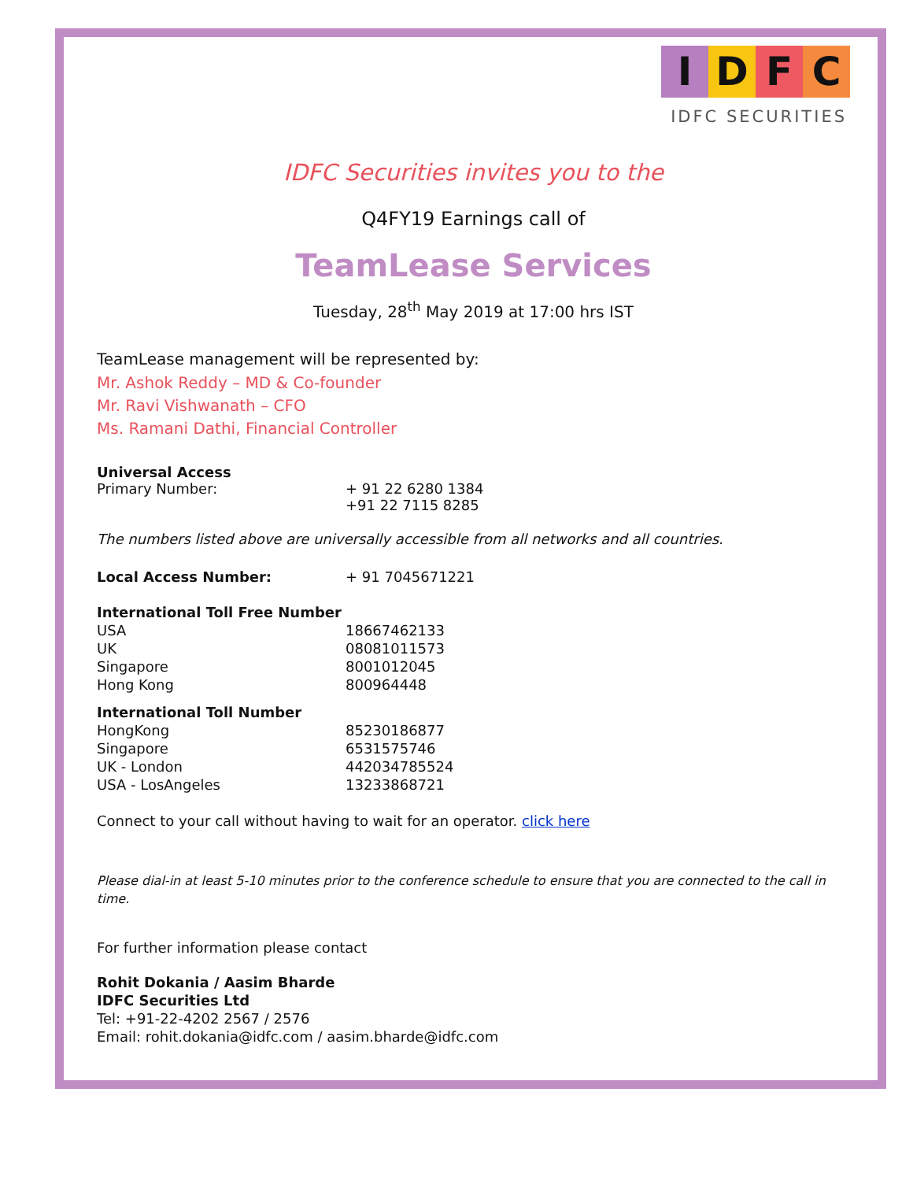IDFC
IDFC SECURITIES
IDFC Securities invites you to the
Q4FY19 Earnings call of
TeamLease Services
Tuesday, 28<sup>th</sup> May 2019 at 17:00 hrs IST
TeamLease management will be represented by:
Mr. Ashok Reddy – MD & Co-founder
Mr. Ravi Vishwanath – CFO
Ms. Ramani Dathi, Financial Controller
| Universal Access | |
| Primary Number: | + 91 22 6280 1384 +91 22 7115 8285 |
The numbers listed above are universally accessible from all networks and all countries.
| Local Access Number: | + 91 7045671221 |
| International Toll Free Number | |
| USA | 18667462133 |
| UK | 08081011573 |
| Singapore | 8001012045 |
| Hong Kong | 800964448 |
| International Toll Number | |
| HongKong | 85230186877 |
| Singapore | 6531575746 |
| UK - London | 442034785524 |
| USA - LosAngeles | 13233868721 |
Connect to your call without having to wait for an operator. click here
Please dial-in at least 5-10 minutes prior to the conference schedule to ensure that you are connected to the call in time.
For further information please contact
Rohit Dokania / Aasim Bharde
IDFC Securities Ltd
Tel: +91-22-4202 2567 / 2576
Email: rohit.dokania@idfc.com / aasim.bharde@idfc.com